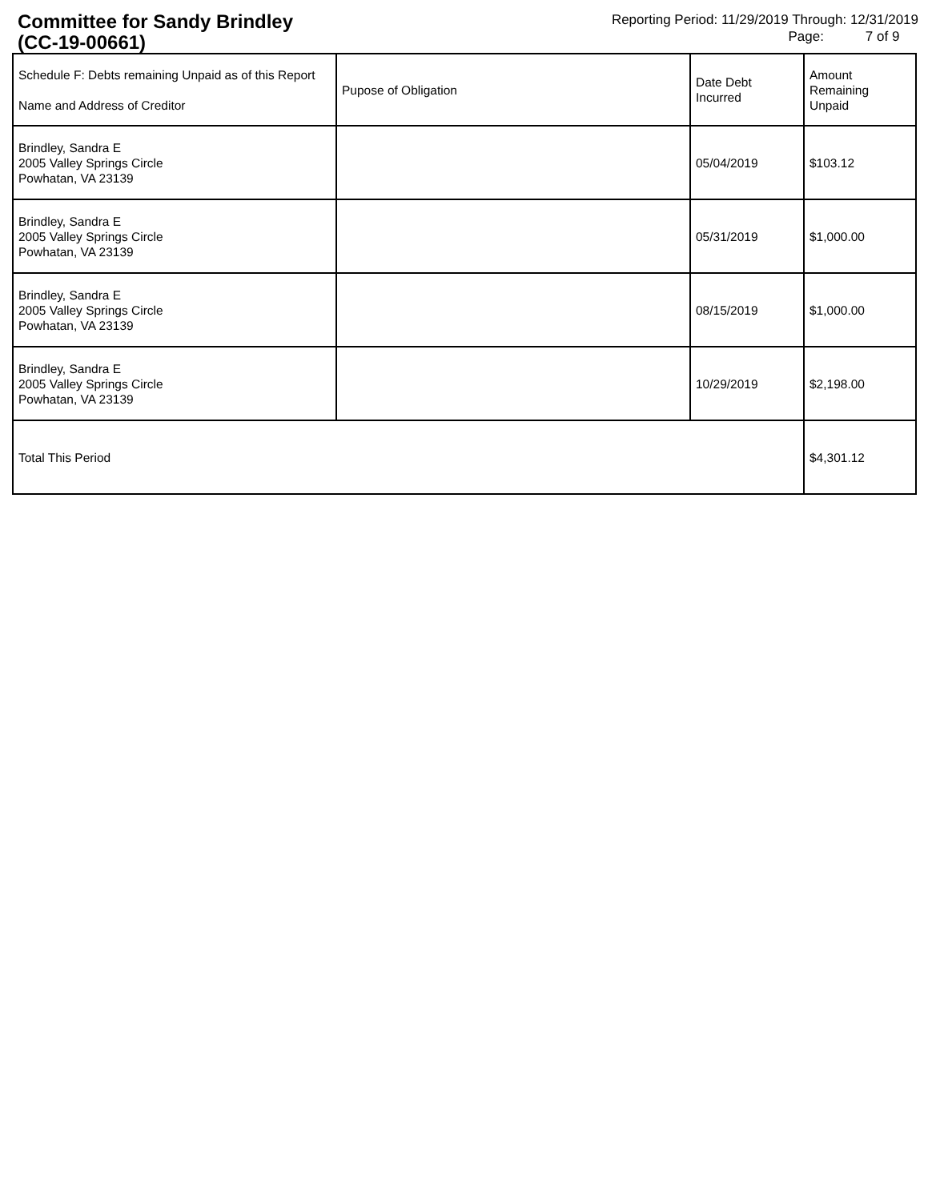Committee for Sandy Brindley
(CC-19-00661)
Reporting Period: 11/29/2019 Through: 12/31/2019
Page: 7 of 9
| Schedule F: Debts remaining Unpaid as of this Report Name and Address of Creditor | Pupose of Obligation | Date Debt Incurred | Amount Remaining Unpaid |
| --- | --- | --- | --- |
| Brindley, Sandra E 2005 Valley Springs Circle Powhatan, VA 23139 | | 05/04/2019 | $103.12 |
| Brindley, Sandra E 2005 Valley Springs Circle Powhatan, VA 23139 | | 05/31/2019 | $1,000.00 |
| Brindley, Sandra E 2005 Valley Springs Circle Powhatan, VA 23139 | | 08/15/2019 | $1,000.00 |
| Brindley, Sandra E 2005 Valley Springs Circle Powhatan, VA 23139 | | 10/29/2019 | $2,198.00 |
| Total This Period | | | $4,301.12 |